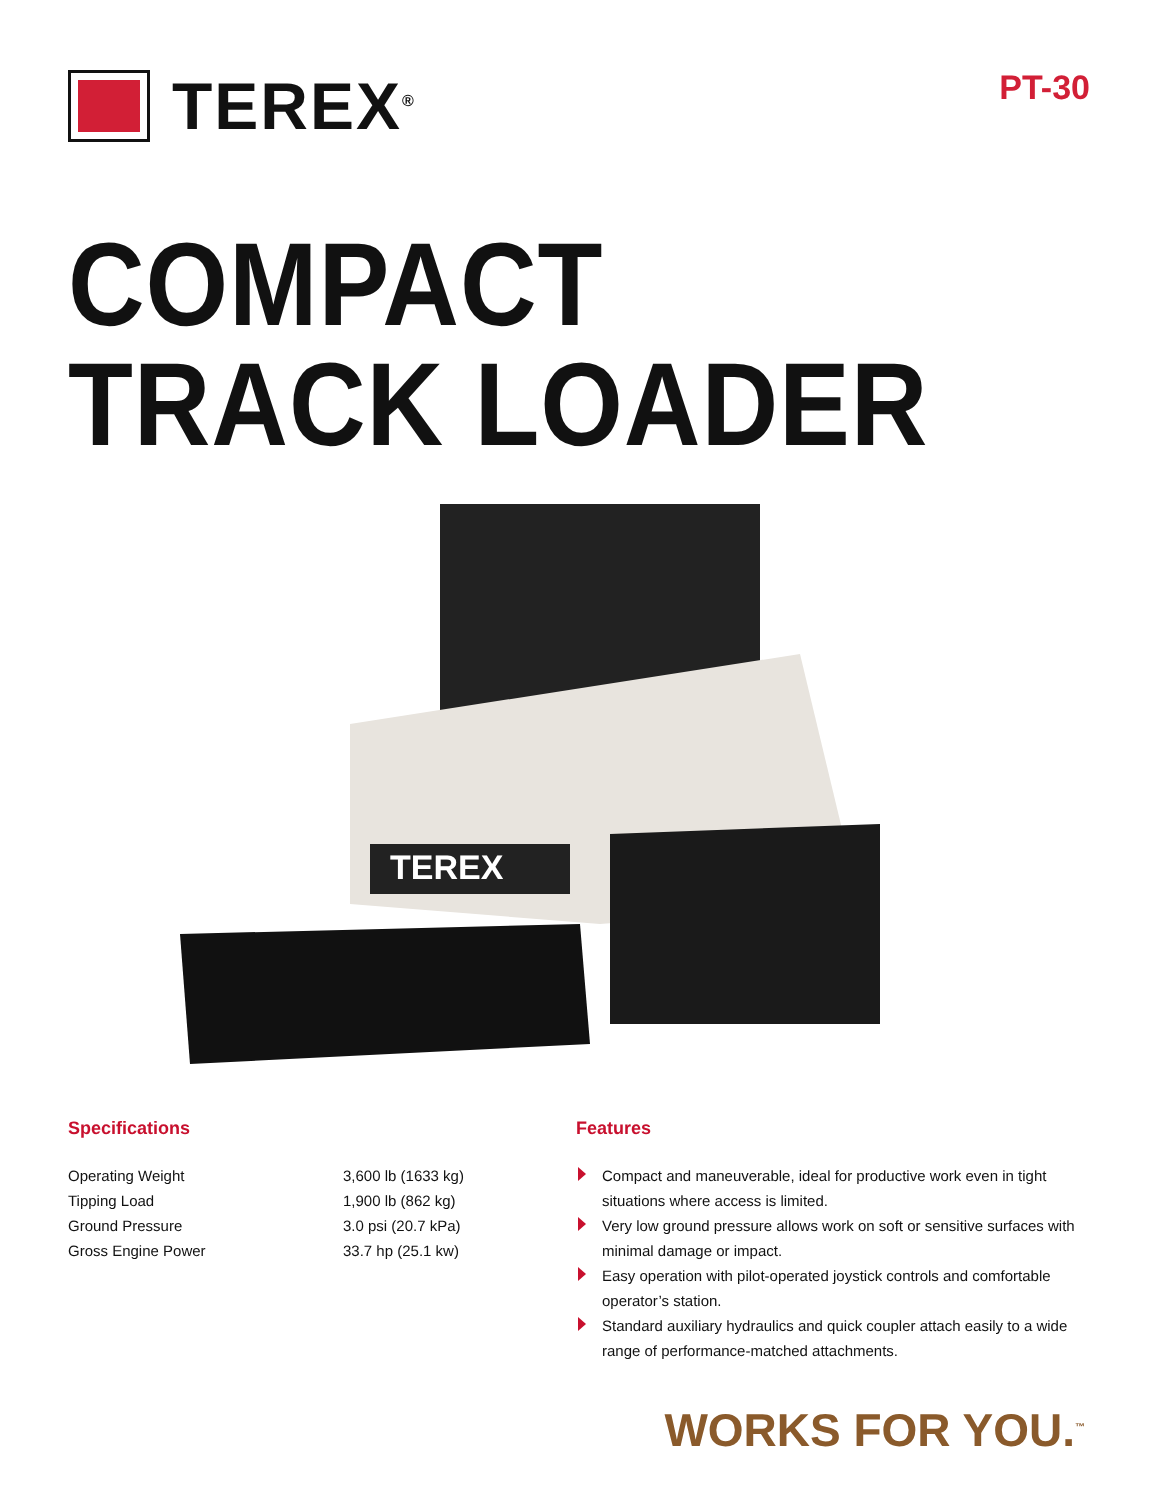TEREX<sup>®</sup>
PT-30
COMPACT
TRACK LOADER
TEREX
Specifications
| Operating Weight | 3,600 lb (1633 kg) |
| Tipping Load | 1,900 lb (862 kg) |
| Ground Pressure | 3.0 psi (20.7 kPa) |
| Gross Engine Power | 33.7 hp (25.1 kw) |
Features
Compact and maneuverable, ideal for productive work even in tight situations where access is limited.
Very low ground pressure allows work on soft or sensitive surfaces with minimal damage or impact.
Easy operation with pilot-operated joystick controls and comfortable operator’s station.
Standard auxiliary hydraulics and quick coupler attach easily to a wide range of performance-matched attachments.
WORKS FOR YOU.<sup>™</sup>